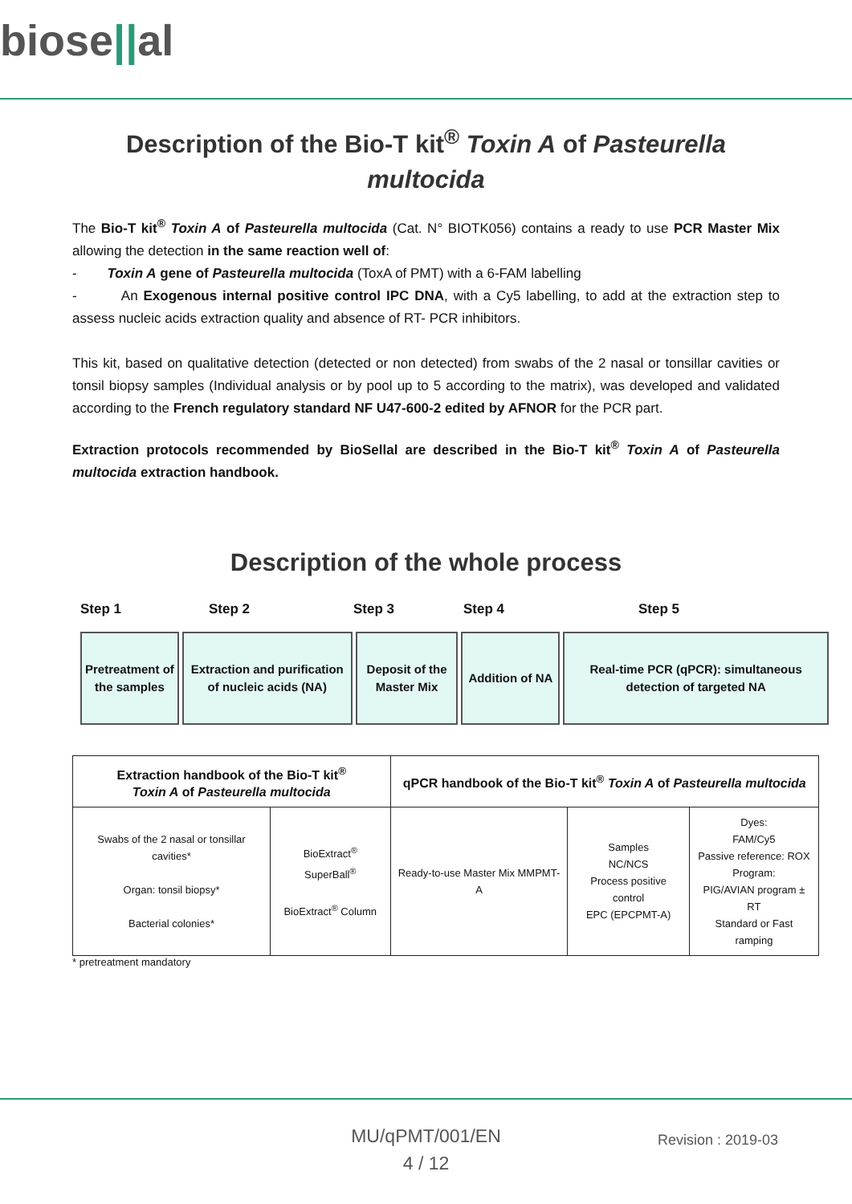biose||al
Description of the Bio-T kit<sup>®</sup> Toxin A of Pasteurella multocida
The Bio-T kit<sup>®</sup> Toxin A of Pasteurella multocida (Cat. N° BIOTK056) contains a ready to use PCR Master Mix allowing the detection in the same reaction well of:
- Toxin A gene of Pasteurella multocida (ToxA of PMT) with a 6-FAM labelling
- An Exogenous internal positive control IPC DNA, with a Cy5 labelling, to add at the extraction step to assess nucleic acids extraction quality and absence of RT- PCR inhibitors.
This kit, based on qualitative detection (detected or non detected) from swabs of the 2 nasal or tonsillar cavities or tonsil biopsy samples (Individual analysis or by pool up to 5 according to the matrix), was developed and validated according to the French regulatory standard NF U47-600-2 edited by AFNOR for the PCR part.
Extraction protocols recommended by BioSellal are described in the Bio-T kit<sup>®</sup> Toxin A of Pasteurella multocida extraction handbook.
Description of the whole process
Step 1 Step 2 Step 3 Step 4 Step 5
Pretreatment of the samples
Extraction and purification of nucleic acids (NA)
Deposit of the Master Mix
Addition of NA
Real-time PCR (qPCR): simultaneous detection of targeted NA
| Extraction handbook of the Bio-T kit<sup>®</sup> Toxin A of Pasteurella multocida | | qPCR handbook of the Bio-T kit<sup>®</sup> Toxin A of Pasteurella multocida | | |
| --- | --- | --- | --- | --- |
| Swabs of the 2 nasal or tonsillar cavities* Organ: tonsil biopsy* Bacterial colonies* | BioExtract<sup>®</sup> SuperBall<sup>®</sup> BioExtract<sup>®</sup> Column | Ready-to-use Master Mix MMPMT-A | Samples NC/NCS Process positive control EPC (EPCPMT-A) | Dyes: FAM/Cy5 Passive reference: ROX Program: PIG/AVIAN program ± RT Standard or Fast ramping |
* pretreatment mandatory
MU/qPMT/001/EN
4 / 12
Revision : 2019-03